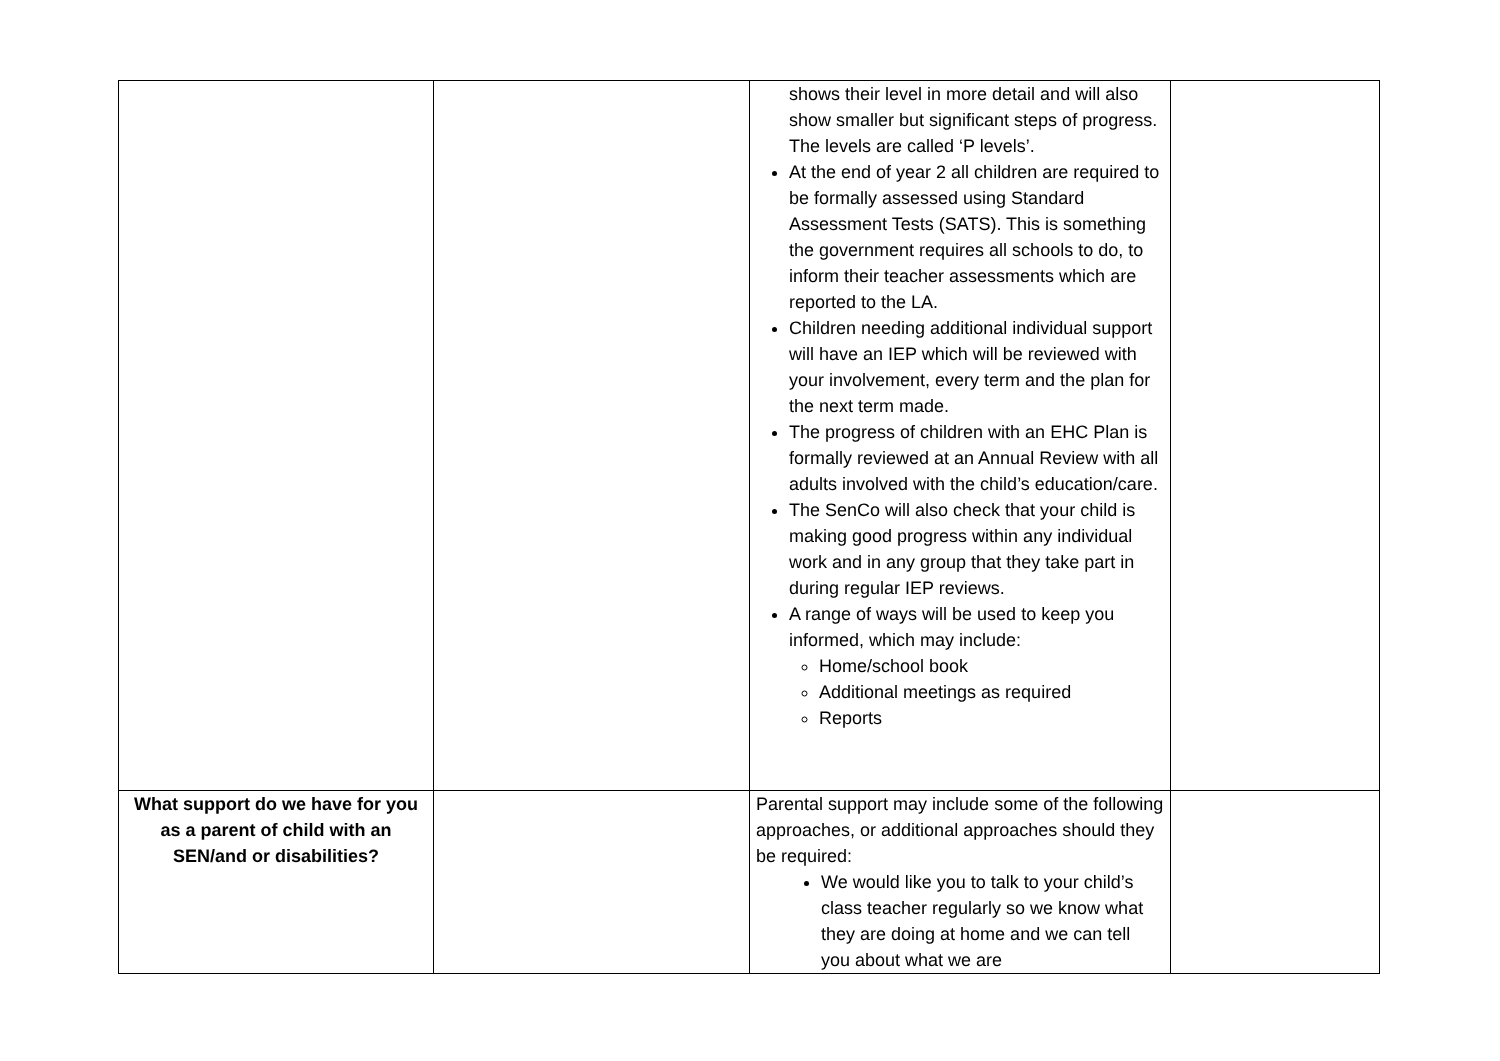| | | shows their level in more detail and will also show smaller but significant steps of progress. The levels are called ‘P levels’. At the end of year 2 all children are required to be formally assessed using Standard Assessment Tests (SATS). This is something the government requires all schools to do, to inform their teacher assessments which are reported to the LA. Children needing additional individual support will have an IEP which will be reviewed with your involvement, every term and the plan for the next term made. The progress of children with an EHC Plan is formally reviewed at an Annual Review with all adults involved with the child’s education/care. The SenCo will also check that your child is making good progress within any individual work and in any group that they take part in during regular IEP reviews. A range of ways will be used to keep you informed, which may include: Home/school book Additional meetings as required Reports | |
| What support do we have for you as a parent of child with an SEN/and or disabilities? | | Parental support may include some of the following approaches, or additional approaches should they be required: We would like you to talk to your child’s class teacher regularly so we know what they are doing at home and we can tell you about what we are | |